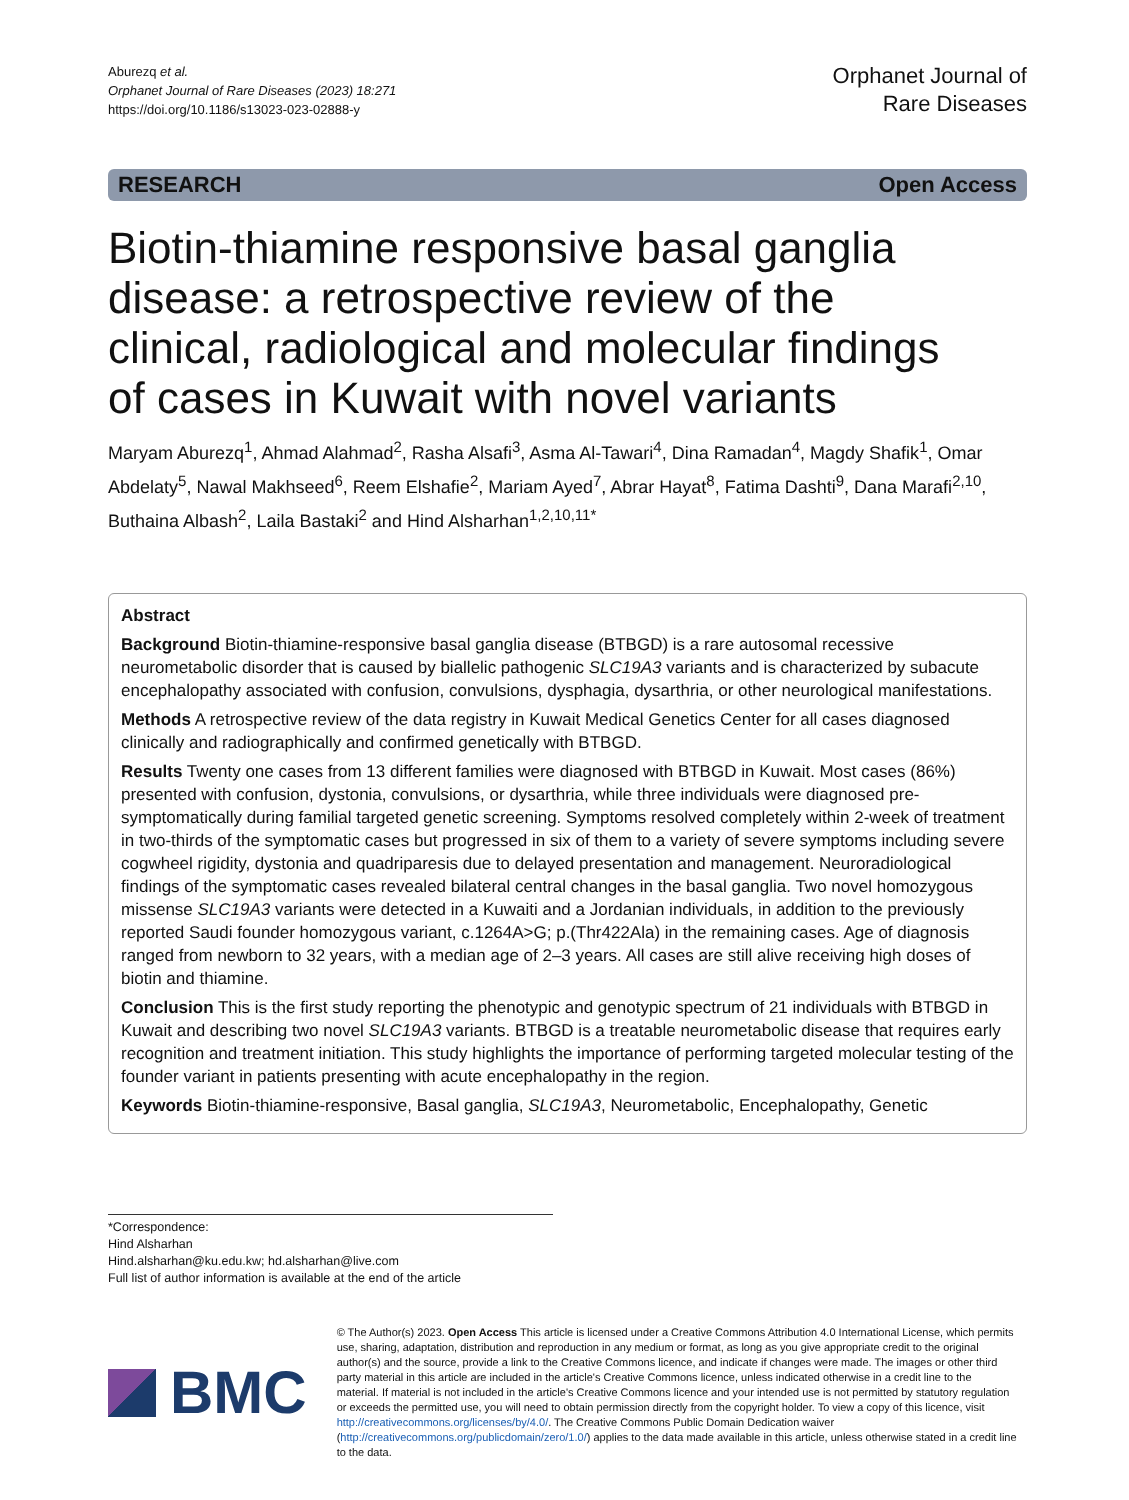Aburezq et al.
Orphanet Journal of Rare Diseases (2023) 18:271
https://doi.org/10.1186/s13023-023-02888-y
Orphanet Journal of
Rare Diseases
RESEARCH Open Access
Biotin-thiamine responsive basal ganglia disease: a retrospective review of the clinical, radiological and molecular findings of cases in Kuwait with novel variants
Maryam Aburezq<sup>1</sup>, Ahmad Alahmad<sup>2</sup>, Rasha Alsafi<sup>3</sup>, Asma Al-Tawari<sup>4</sup>, Dina Ramadan<sup>4</sup>, Magdy Shafik<sup>1</sup>, Omar Abdelaty<sup>5</sup>, Nawal Makhseed<sup>6</sup>, Reem Elshafie<sup>2</sup>, Mariam Ayed<sup>7</sup>, Abrar Hayat<sup>8</sup>, Fatima Dashti<sup>9</sup>, Dana Marafi<sup>2,10</sup>, Buthaina Albash<sup>2</sup>, Laila Bastaki<sup>2</sup> and Hind Alsharhan<sup>1,2,10,11*</sup>
Abstract
Background Biotin-thiamine-responsive basal ganglia disease (BTBGD) is a rare autosomal recessive neurometabolic disorder that is caused by biallelic pathogenic SLC19A3 variants and is characterized by subacute encephalopathy associated with confusion, convulsions, dysphagia, dysarthria, or other neurological manifestations.
Methods A retrospective review of the data registry in Kuwait Medical Genetics Center for all cases diagnosed clinically and radiographically and confirmed genetically with BTBGD.
Results Twenty one cases from 13 different families were diagnosed with BTBGD in Kuwait. Most cases (86%) presented with confusion, dystonia, convulsions, or dysarthria, while three individuals were diagnosed pre-symptomatically during familial targeted genetic screening. Symptoms resolved completely within 2-week of treatment in two-thirds of the symptomatic cases but progressed in six of them to a variety of severe symptoms including severe cogwheel rigidity, dystonia and quadriparesis due to delayed presentation and management. Neuroradiological findings of the symptomatic cases revealed bilateral central changes in the basal ganglia. Two novel homozygous missense SLC19A3 variants were detected in a Kuwaiti and a Jordanian individuals, in addition to the previously reported Saudi founder homozygous variant, c.1264A>G; p.(Thr422Ala) in the remaining cases. Age of diagnosis ranged from newborn to 32 years, with a median age of 2–3 years. All cases are still alive receiving high doses of biotin and thiamine.
Conclusion This is the first study reporting the phenotypic and genotypic spectrum of 21 individuals with BTBGD in Kuwait and describing two novel SLC19A3 variants. BTBGD is a treatable neurometabolic disease that requires early recognition and treatment initiation. This study highlights the importance of performing targeted molecular testing of the founder variant in patients presenting with acute encephalopathy in the region.
Keywords Biotin-thiamine-responsive, Basal ganglia, SLC19A3, Neurometabolic, Encephalopathy, Genetic
*Correspondence:
Hind Alsharhan
Hind.alsharhan@ku.edu.kw; hd.alsharhan@live.com
Full list of author information is available at the end of the article
BMC
© The Author(s) 2023. Open Access This article is licensed under a Creative Commons Attribution 4.0 International License, which permits use, sharing, adaptation, distribution and reproduction in any medium or format, as long as you give appropriate credit to the original author(s) and the source, provide a link to the Creative Commons licence, and indicate if changes were made. The images or other third party material in this article are included in the article's Creative Commons licence, unless indicated otherwise in a credit line to the material. If material is not included in the article's Creative Commons licence and your intended use is not permitted by statutory regulation or exceeds the permitted use, you will need to obtain permission directly from the copyright holder. To view a copy of this licence, visit http://creativecommons.org/licenses/by/4.0/. The Creative Commons Public Domain Dedication waiver (http://creativecommons.org/publicdomain/zero/1.0/) applies to the data made available in this article, unless otherwise stated in a credit line to the data.